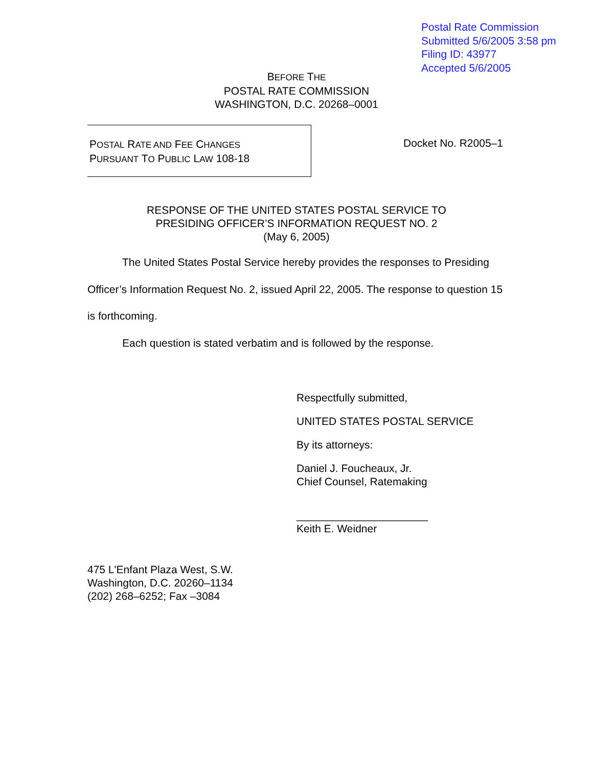Postal Rate Commission
Submitted 5/6/2005 3:58 pm
Filing ID: 43977
Accepted 5/6/2005
BEFORE THE
POSTAL RATE COMMISSION
WASHINGTON, D.C. 20268–0001
POSTAL RATE AND FEE CHANGES
PURSUANT TO PUBLIC LAW 108-18
Docket No. R2005–1
RESPONSE OF THE UNITED STATES POSTAL SERVICE TO
PRESIDING OFFICER’S INFORMATION REQUEST NO. 2
(May 6, 2005)
The United States Postal Service hereby provides the responses to Presiding Officer’s Information Request No. 2, issued April 22, 2005. The response to question 15 is forthcoming.
Each question is stated verbatim and is followed by the response.
Respectfully submitted,
UNITED STATES POSTAL SERVICE
By its attorneys:
Daniel J. Foucheaux, Jr.
Chief Counsel, Ratemaking
______________________
Keith E. Weidner
475 L'Enfant Plaza West, S.W.
Washington, D.C. 20260–1134
(202) 268–6252; Fax –3084